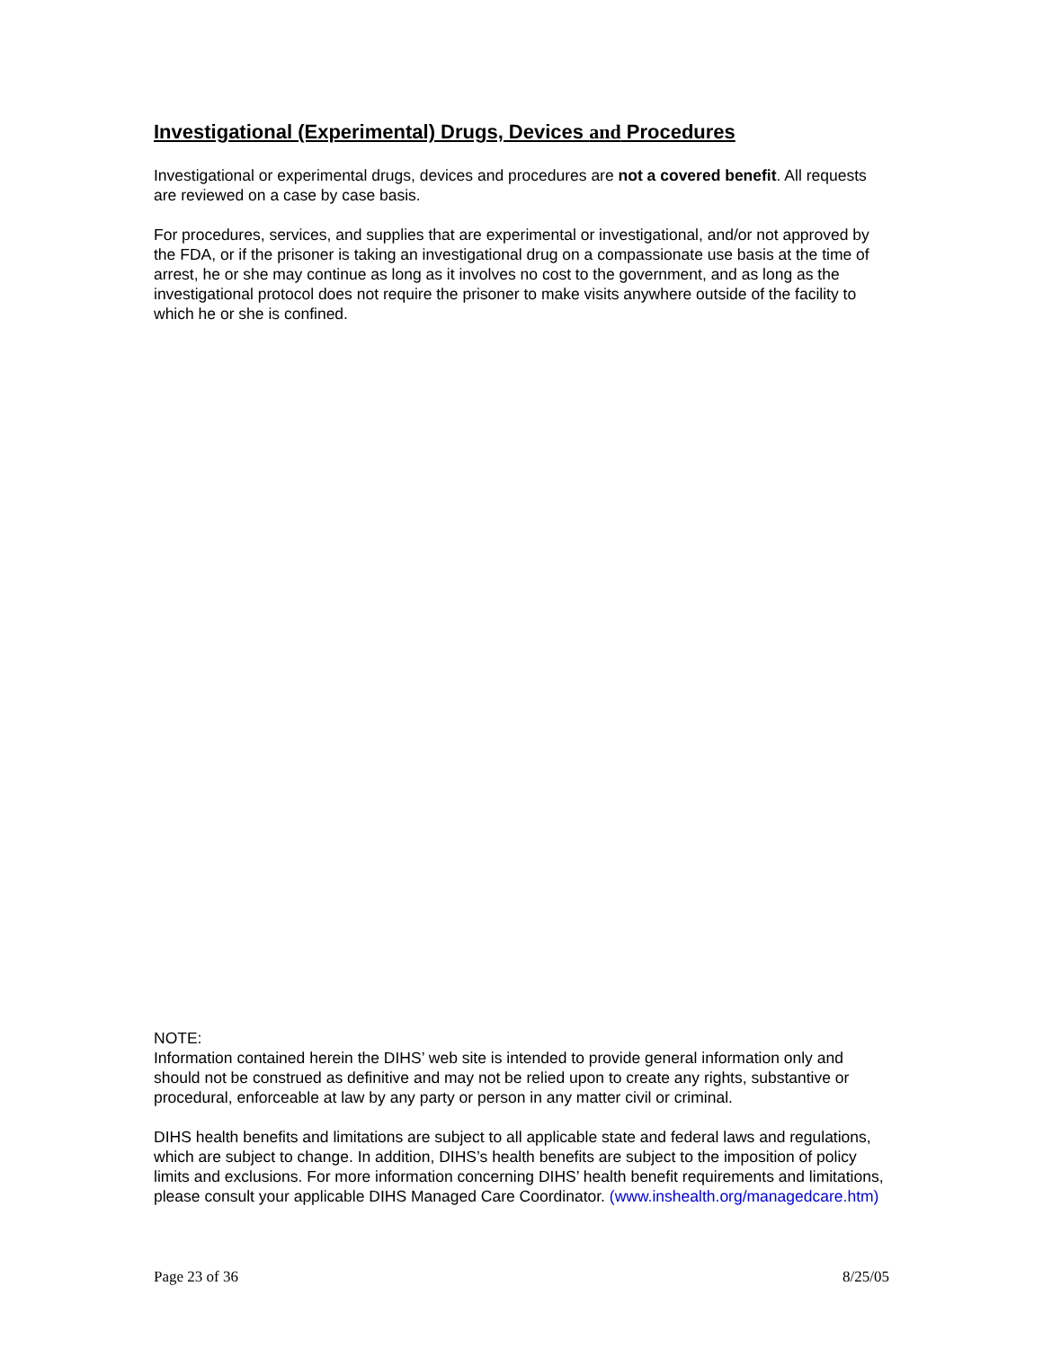Investigational (Experimental) Drugs, Devices and Procedures
Investigational or experimental drugs, devices and procedures are not a covered benefit. All requests are reviewed on a case by case basis.
For procedures, services, and supplies that are experimental or investigational, and/or not approved by the FDA, or if the prisoner is taking an investigational drug on a compassionate use basis at the time of arrest, he or she may continue as long as it involves no cost to the government, and as long as the investigational protocol does not require the prisoner to make visits anywhere outside of the facility to which he or she is confined.
NOTE:
Information contained herein the DIHS’ web site is intended to provide general information only and should not be construed as definitive and may not be relied upon to create any rights, substantive or procedural, enforceable at law by any party or person in any matter civil or criminal.
DIHS health benefits and limitations are subject to all applicable state and federal laws and regulations, which are subject to change. In addition, DIHS’s health benefits are subject to the imposition of policy limits and exclusions. For more information concerning DIHS’ health benefit requirements and limitations, please consult your applicable DIHS Managed Care Coordinator. (www.inshealth.org/managedcare.htm)
Page 23 of 36 8/25/05